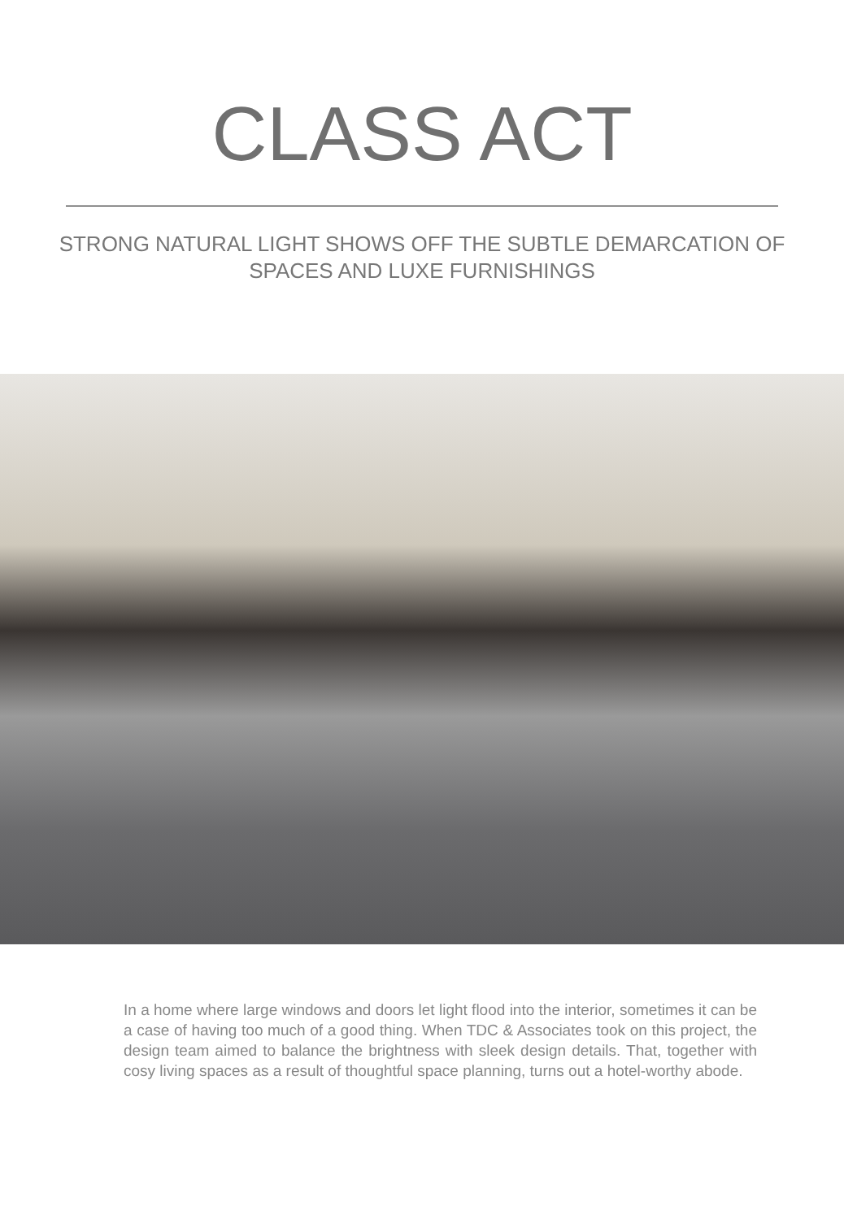CLASS ACT
STRONG NATURAL LIGHT SHOWS OFF THE SUBTLE DEMARCATION OF SPACES AND LUXE FURNISHINGS
In a home where large windows and doors let light flood into the interior, sometimes it can be a case of having too much of a good thing. When TDC & Associates took on this project, the design team aimed to balance the brightness with sleek design details. That, together with cosy living spaces as a result of thoughtful space planning, turns out a hotel-worthy abode.